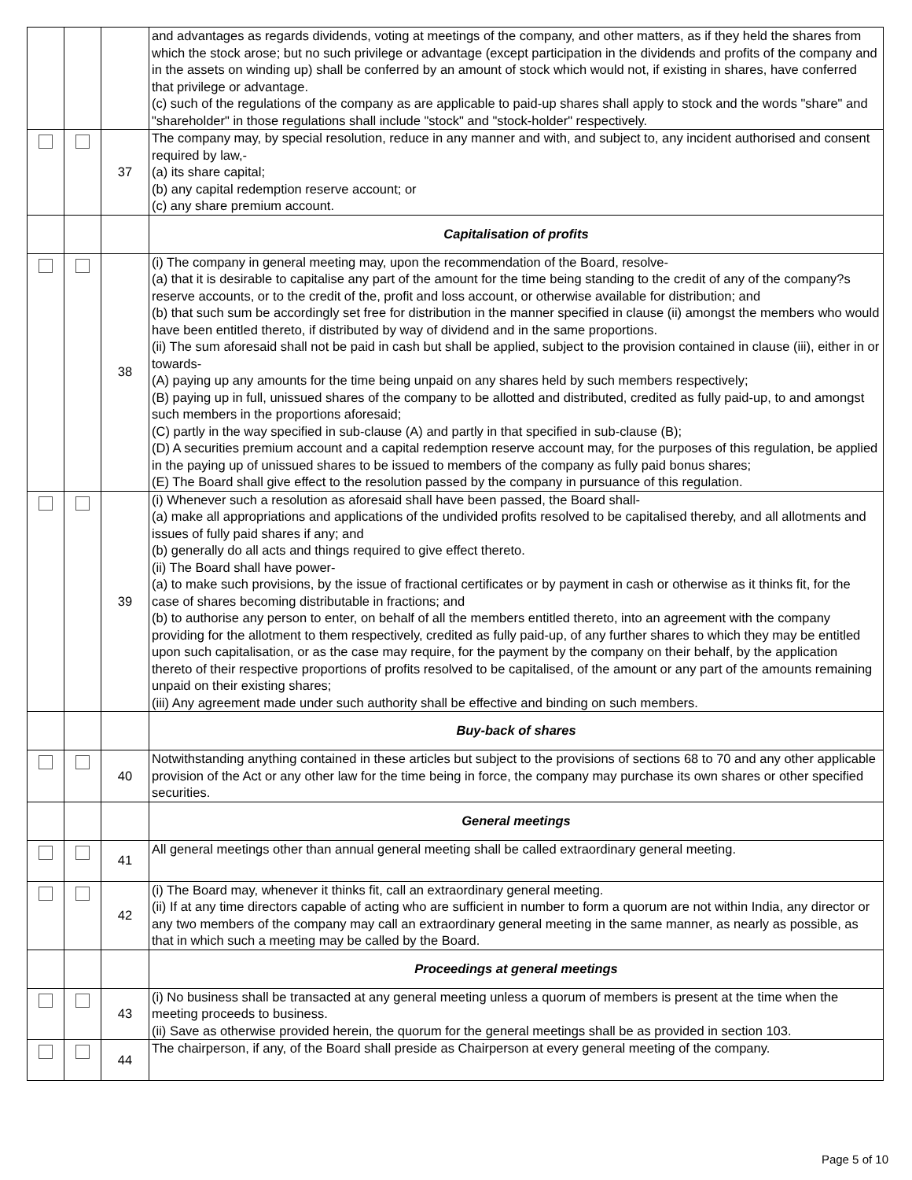| | | | and advantages as regards dividends, voting at meetings of the company, and other matters, as if they held the shares from which the stock arose; but no such privilege or advantage (except participation in the dividends and profits of the company and in the assets on winding up) shall be conferred by an amount of stock which would not, if existing in shares, have conferred that privilege or advantage. (c) such of the regulations of the company as are applicable to paid-up shares shall apply to stock and the words "share" and "shareholder" in those regulations shall include "stock" and "stock-holder" respectively. |
| | | 37 | The company may, by special resolution, reduce in any manner and with, and subject to, any incident authorised and consent required by law,- (a) its share capital; (b) any capital redemption reserve account; or (c) any share premium account. |
| | | | Capitalisation of profits |
| | | 38 | (i) The company in general meeting may, upon the recommendation of the Board, resolve- (a) that it is desirable to capitalise any part of the amount for the time being standing to the credit of any of the company?s reserve accounts, or to the credit of the, profit and loss account, or otherwise available for distribution; and (b) that such sum be accordingly set free for distribution in the manner specified in clause (ii) amongst the members who would have been entitled thereto, if distributed by way of dividend and in the same proportions. (ii) The sum aforesaid shall not be paid in cash but shall be applied, subject to the provision contained in clause (iii), either in or towards- (A) paying up any amounts for the time being unpaid on any shares held by such members respectively; (B) paying up in full, unissued shares of the company to be allotted and distributed, credited as fully paid-up, to and amongst such members in the proportions aforesaid; (C) partly in the way specified in sub-clause (A) and partly in that specified in sub-clause (B); (D) A securities premium account and a capital redemption reserve account may, for the purposes of this regulation, be applied in the paying up of unissued shares to be issued to members of the company as fully paid bonus shares; (E) The Board shall give effect to the resolution passed by the company in pursuance of this regulation. |
| | | 39 | (i) Whenever such a resolution as aforesaid shall have been passed, the Board shall- (a) make all appropriations and applications of the undivided profits resolved to be capitalised thereby, and all allotments and issues of fully paid shares if any; and (b) generally do all acts and things required to give effect thereto. (ii) The Board shall have power- (a) to make such provisions, by the issue of fractional certificates or by payment in cash or otherwise as it thinks fit, for the case of shares becoming distributable in fractions; and (b) to authorise any person to enter, on behalf of all the members entitled thereto, into an agreement with the company providing for the allotment to them respectively, credited as fully paid-up, of any further shares to which they may be entitled upon such capitalisation, or as the case may require, for the payment by the company on their behalf, by the application thereto of their respective proportions of profits resolved to be capitalised, of the amount or any part of the amounts remaining unpaid on their existing shares; (iii) Any agreement made under such authority shall be effective and binding on such members. |
| | | | Buy-back of shares |
| | | 40 | Notwithstanding anything contained in these articles but subject to the provisions of sections 68 to 70 and any other applicable provision of the Act or any other law for the time being in force, the company may purchase its own shares or other specified securities. |
| | | | General meetings |
| | | 41 | All general meetings other than annual general meeting shall be called extraordinary general meeting. |
| | | 42 | (i) The Board may, whenever it thinks fit, call an extraordinary general meeting. (ii) If at any time directors capable of acting who are sufficient in number to form a quorum are not within India, any director or any two members of the company may call an extraordinary general meeting in the same manner, as nearly as possible, as that in which such a meeting may be called by the Board. |
| | | | Proceedings at general meetings |
| | | 43 | (i) No business shall be transacted at any general meeting unless a quorum of members is present at the time when the meeting proceeds to business. (ii) Save as otherwise provided herein, the quorum for the general meetings shall be as provided in section 103. |
| | | 44 | The chairperson, if any, of the Board shall preside as Chairperson at every general meeting of the company. |
Page 5 of 10